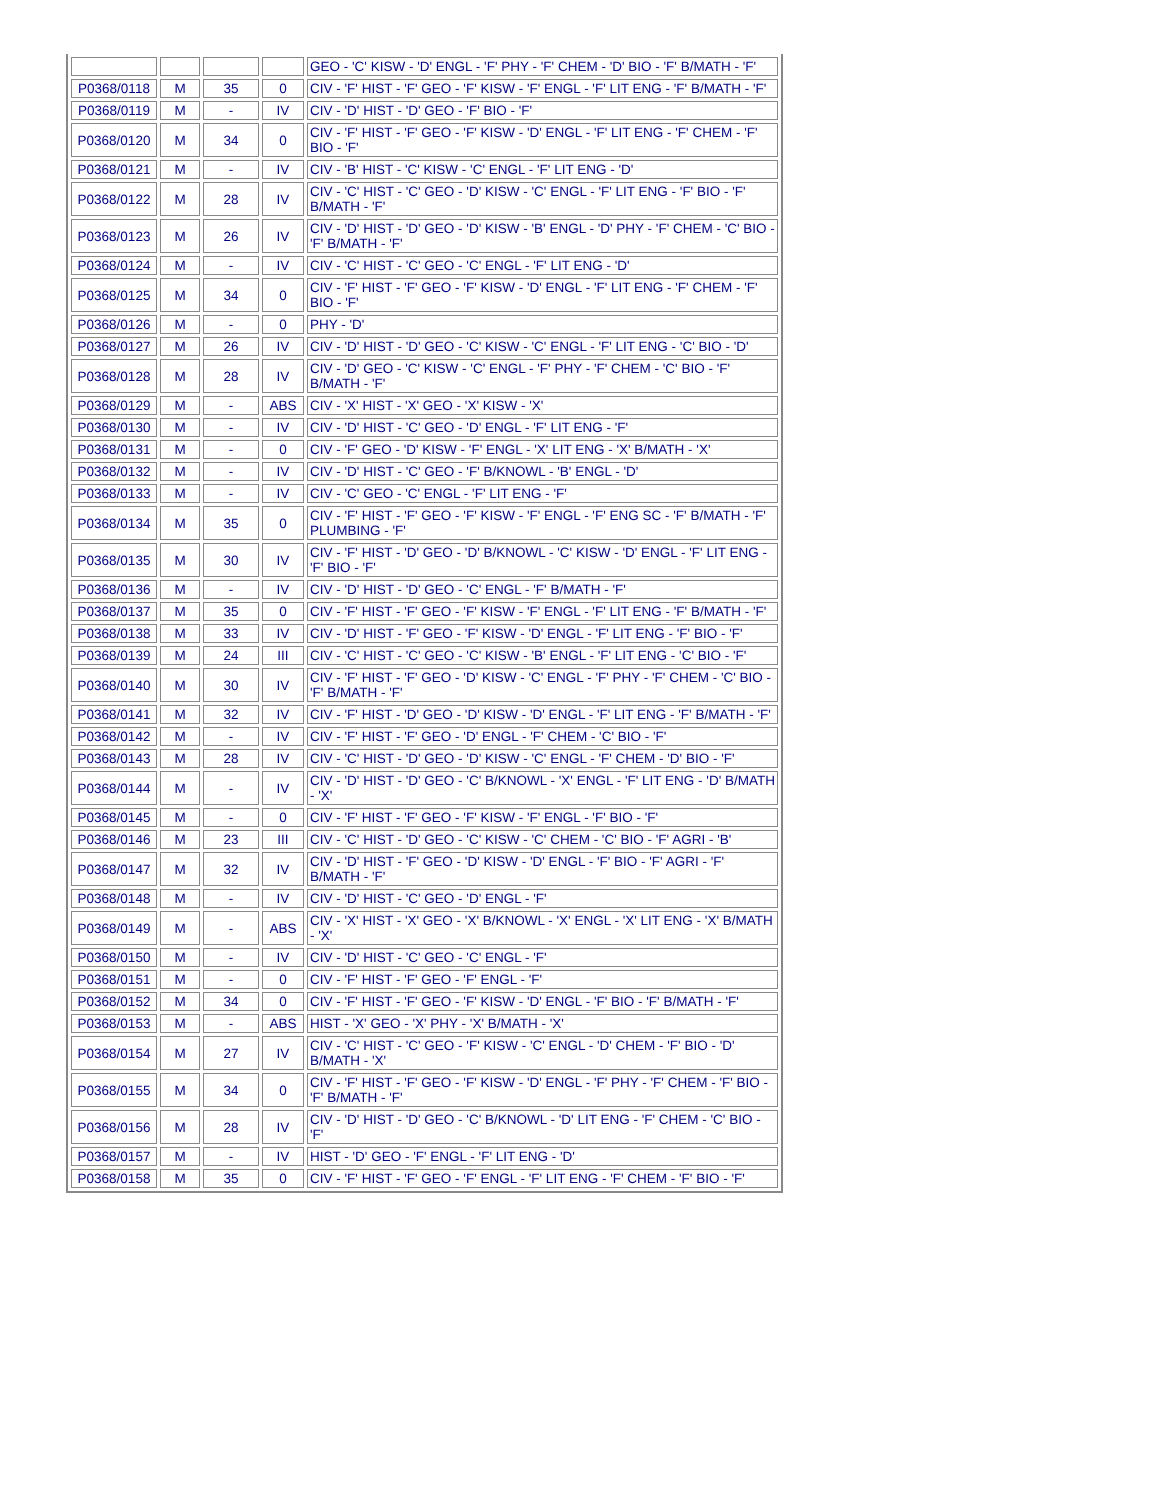| | | | | GEO - 'C' KISW - 'D' ENGL - 'F' PHY - 'F' CHEM - 'D' BIO - 'F' B/MATH - 'F' |
| P0368/0118 | M | 35 | 0 | CIV - 'F' HIST - 'F' GEO - 'F' KISW - 'F' ENGL - 'F' LIT ENG - 'F' B/MATH - 'F' |
| P0368/0119 | M | - | IV | CIV - 'D' HIST - 'D' GEO - 'F' BIO - 'F' |
| P0368/0120 | M | 34 | 0 | CIV - 'F' HIST - 'F' GEO - 'F' KISW - 'D' ENGL - 'F' LIT ENG - 'F' CHEM - 'F' BIO - 'F' |
| P0368/0121 | M | - | IV | CIV - 'B' HIST - 'C' KISW - 'C' ENGL - 'F' LIT ENG - 'D' |
| P0368/0122 | M | 28 | IV | CIV - 'C' HIST - 'C' GEO - 'D' KISW - 'C' ENGL - 'F' LIT ENG - 'F' BIO - 'F' B/MATH - 'F' |
| P0368/0123 | M | 26 | IV | CIV - 'D' HIST - 'D' GEO - 'D' KISW - 'B' ENGL - 'D' PHY - 'F' CHEM - 'C' BIO - 'F' B/MATH - 'F' |
| P0368/0124 | M | - | IV | CIV - 'C' HIST - 'C' GEO - 'C' ENGL - 'F' LIT ENG - 'D' |
| P0368/0125 | M | 34 | 0 | CIV - 'F' HIST - 'F' GEO - 'F' KISW - 'D' ENGL - 'F' LIT ENG - 'F' CHEM - 'F' BIO - 'F' |
| P0368/0126 | M | - | 0 | PHY - 'D' |
| P0368/0127 | M | 26 | IV | CIV - 'D' HIST - 'D' GEO - 'C' KISW - 'C' ENGL - 'F' LIT ENG - 'C' BIO - 'D' |
| P0368/0128 | M | 28 | IV | CIV - 'D' GEO - 'C' KISW - 'C' ENGL - 'F' PHY - 'F' CHEM - 'C' BIO - 'F' B/MATH - 'F' |
| P0368/0129 | M | - | ABS | CIV - 'X' HIST - 'X' GEO - 'X' KISW - 'X' |
| P0368/0130 | M | - | IV | CIV - 'D' HIST - 'C' GEO - 'D' ENGL - 'F' LIT ENG - 'F' |
| P0368/0131 | M | - | 0 | CIV - 'F' GEO - 'D' KISW - 'F' ENGL - 'X' LIT ENG - 'X' B/MATH - 'X' |
| P0368/0132 | M | - | IV | CIV - 'D' HIST - 'C' GEO - 'F' B/KNOWL - 'B' ENGL - 'D' |
| P0368/0133 | M | - | IV | CIV - 'C' GEO - 'C' ENGL - 'F' LIT ENG - 'F' |
| P0368/0134 | M | 35 | 0 | CIV - 'F' HIST - 'F' GEO - 'F' KISW - 'F' ENGL - 'F' ENG SC - 'F' B/MATH - 'F' PLUMBING - 'F' |
| P0368/0135 | M | 30 | IV | CIV - 'F' HIST - 'D' GEO - 'D' B/KNOWL - 'C' KISW - 'D' ENGL - 'F' LIT ENG - 'F' BIO - 'F' |
| P0368/0136 | M | - | IV | CIV - 'D' HIST - 'D' GEO - 'C' ENGL - 'F' B/MATH - 'F' |
| P0368/0137 | M | 35 | 0 | CIV - 'F' HIST - 'F' GEO - 'F' KISW - 'F' ENGL - 'F' LIT ENG - 'F' B/MATH - 'F' |
| P0368/0138 | M | 33 | IV | CIV - 'D' HIST - 'F' GEO - 'F' KISW - 'D' ENGL - 'F' LIT ENG - 'F' BIO - 'F' |
| P0368/0139 | M | 24 | III | CIV - 'C' HIST - 'C' GEO - 'C' KISW - 'B' ENGL - 'F' LIT ENG - 'C' BIO - 'F' |
| P0368/0140 | M | 30 | IV | CIV - 'F' HIST - 'F' GEO - 'D' KISW - 'C' ENGL - 'F' PHY - 'F' CHEM - 'C' BIO - 'F' B/MATH - 'F' |
| P0368/0141 | M | 32 | IV | CIV - 'F' HIST - 'D' GEO - 'D' KISW - 'D' ENGL - 'F' LIT ENG - 'F' B/MATH - 'F' |
| P0368/0142 | M | - | IV | CIV - 'F' HIST - 'F' GEO - 'D' ENGL - 'F' CHEM - 'C' BIO - 'F' |
| P0368/0143 | M | 28 | IV | CIV - 'C' HIST - 'D' GEO - 'D' KISW - 'C' ENGL - 'F' CHEM - 'D' BIO - 'F' |
| P0368/0144 | M | - | IV | CIV - 'D' HIST - 'D' GEO - 'C' B/KNOWL - 'X' ENGL - 'F' LIT ENG - 'D' B/MATH - 'X' |
| P0368/0145 | M | - | 0 | CIV - 'F' HIST - 'F' GEO - 'F' KISW - 'F' ENGL - 'F' BIO - 'F' |
| P0368/0146 | M | 23 | III | CIV - 'C' HIST - 'D' GEO - 'C' KISW - 'C' CHEM - 'C' BIO - 'F' AGRI - 'B' |
| P0368/0147 | M | 32 | IV | CIV - 'D' HIST - 'F' GEO - 'D' KISW - 'D' ENGL - 'F' BIO - 'F' AGRI - 'F' B/MATH - 'F' |
| P0368/0148 | M | - | IV | CIV - 'D' HIST - 'C' GEO - 'D' ENGL - 'F' |
| P0368/0149 | M | - | ABS | CIV - 'X' HIST - 'X' GEO - 'X' B/KNOWL - 'X' ENGL - 'X' LIT ENG - 'X' B/MATH - 'X' |
| P0368/0150 | M | - | IV | CIV - 'D' HIST - 'C' GEO - 'C' ENGL - 'F' |
| P0368/0151 | M | - | 0 | CIV - 'F' HIST - 'F' GEO - 'F' ENGL - 'F' |
| P0368/0152 | M | 34 | 0 | CIV - 'F' HIST - 'F' GEO - 'F' KISW - 'D' ENGL - 'F' BIO - 'F' B/MATH - 'F' |
| P0368/0153 | M | - | ABS | HIST - 'X' GEO - 'X' PHY - 'X' B/MATH - 'X' |
| P0368/0154 | M | 27 | IV | CIV - 'C' HIST - 'C' GEO - 'F' KISW - 'C' ENGL - 'D' CHEM - 'F' BIO - 'D' B/MATH - 'X' |
| P0368/0155 | M | 34 | 0 | CIV - 'F' HIST - 'F' GEO - 'F' KISW - 'D' ENGL - 'F' PHY - 'F' CHEM - 'F' BIO - 'F' B/MATH - 'F' |
| P0368/0156 | M | 28 | IV | CIV - 'D' HIST - 'D' GEO - 'C' B/KNOWL - 'D' LIT ENG - 'F' CHEM - 'C' BIO - 'F' |
| P0368/0157 | M | - | IV | HIST - 'D' GEO - 'F' ENGL - 'F' LIT ENG - 'D' |
| P0368/0158 | M | 35 | 0 | CIV - 'F' HIST - 'F' GEO - 'F' ENGL - 'F' LIT ENG - 'F' CHEM - 'F' BIO - 'F' |